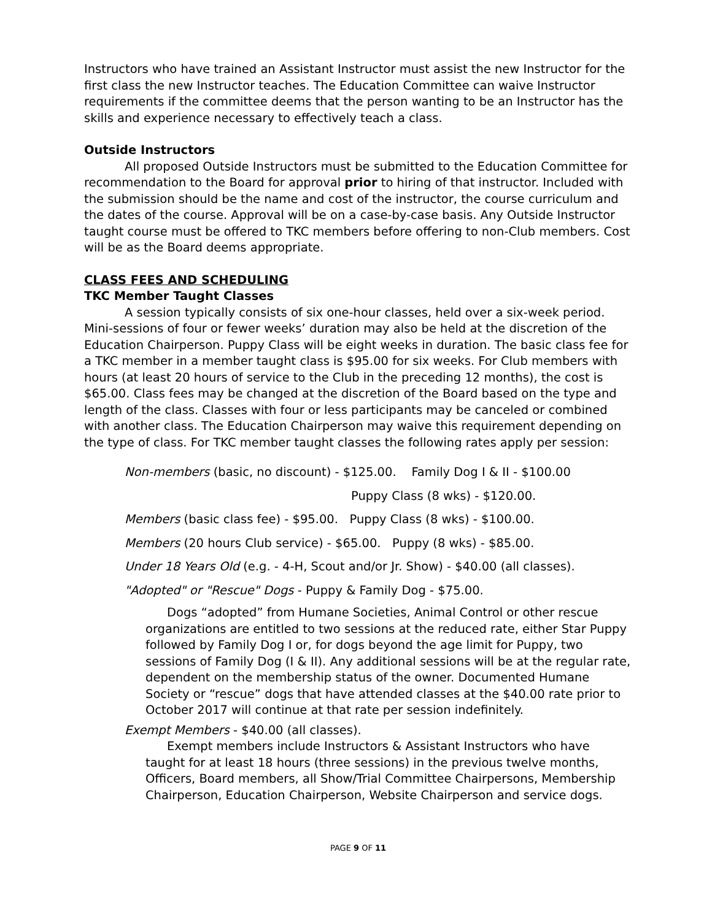Instructors who have trained an Assistant Instructor must assist the new Instructor for the first class the new Instructor teaches. The Education Committee can waive Instructor requirements if the committee deems that the person wanting to be an Instructor has the skills and experience necessary to effectively teach a class.
Outside Instructors
All proposed Outside Instructors must be submitted to the Education Committee for recommendation to the Board for approval prior to hiring of that instructor. Included with the submission should be the name and cost of the instructor, the course curriculum and the dates of the course. Approval will be on a case-by-case basis. Any Outside Instructor taught course must be offered to TKC members before offering to non-Club members. Cost will be as the Board deems appropriate.
CLASS FEES AND SCHEDULING
TKC Member Taught Classes
A session typically consists of six one-hour classes, held over a six-week period. Mini-sessions of four or fewer weeks’ duration may also be held at the discretion of the Education Chairperson. Puppy Class will be eight weeks in duration. The basic class fee for a TKC member in a member taught class is $95.00 for six weeks. For Club members with hours (at least 20 hours of service to the Club in the preceding 12 months), the cost is $65.00. Class fees may be changed at the discretion of the Board based on the type and length of the class. Classes with four or less participants may be canceled or combined with another class. The Education Chairperson may waive this requirement depending on the type of class. For TKC member taught classes the following rates apply per session:
Non-members (basic, no discount) - $125.00. Family Dog I & II - $100.00
Puppy Class (8 wks) - $120.00.
Members (basic class fee) - $95.00. Puppy Class (8 wks) - $100.00.
Members (20 hours Club service) - $65.00. Puppy (8 wks) - $85.00.
Under 18 Years Old (e.g. - 4-H, Scout and/or Jr. Show) - $40.00 (all classes).
"Adopted" or "Rescue" Dogs - Puppy & Family Dog - $75.00.
Dogs “adopted” from Humane Societies, Animal Control or other rescue organizations are entitled to two sessions at the reduced rate, either Star Puppy followed by Family Dog I or, for dogs beyond the age limit for Puppy, two sessions of Family Dog (I & II). Any additional sessions will be at the regular rate, dependent on the membership status of the owner. Documented Humane Society or “rescue” dogs that have attended classes at the $40.00 rate prior to October 2017 will continue at that rate per session indefinitely.
Exempt Members - $40.00 (all classes).
Exempt members include Instructors & Assistant Instructors who have taught for at least 18 hours (three sessions) in the previous twelve months, Officers, Board members, all Show/Trial Committee Chairpersons, Membership Chairperson, Education Chairperson, Website Chairperson and service dogs.
PAGE 9 OF 11